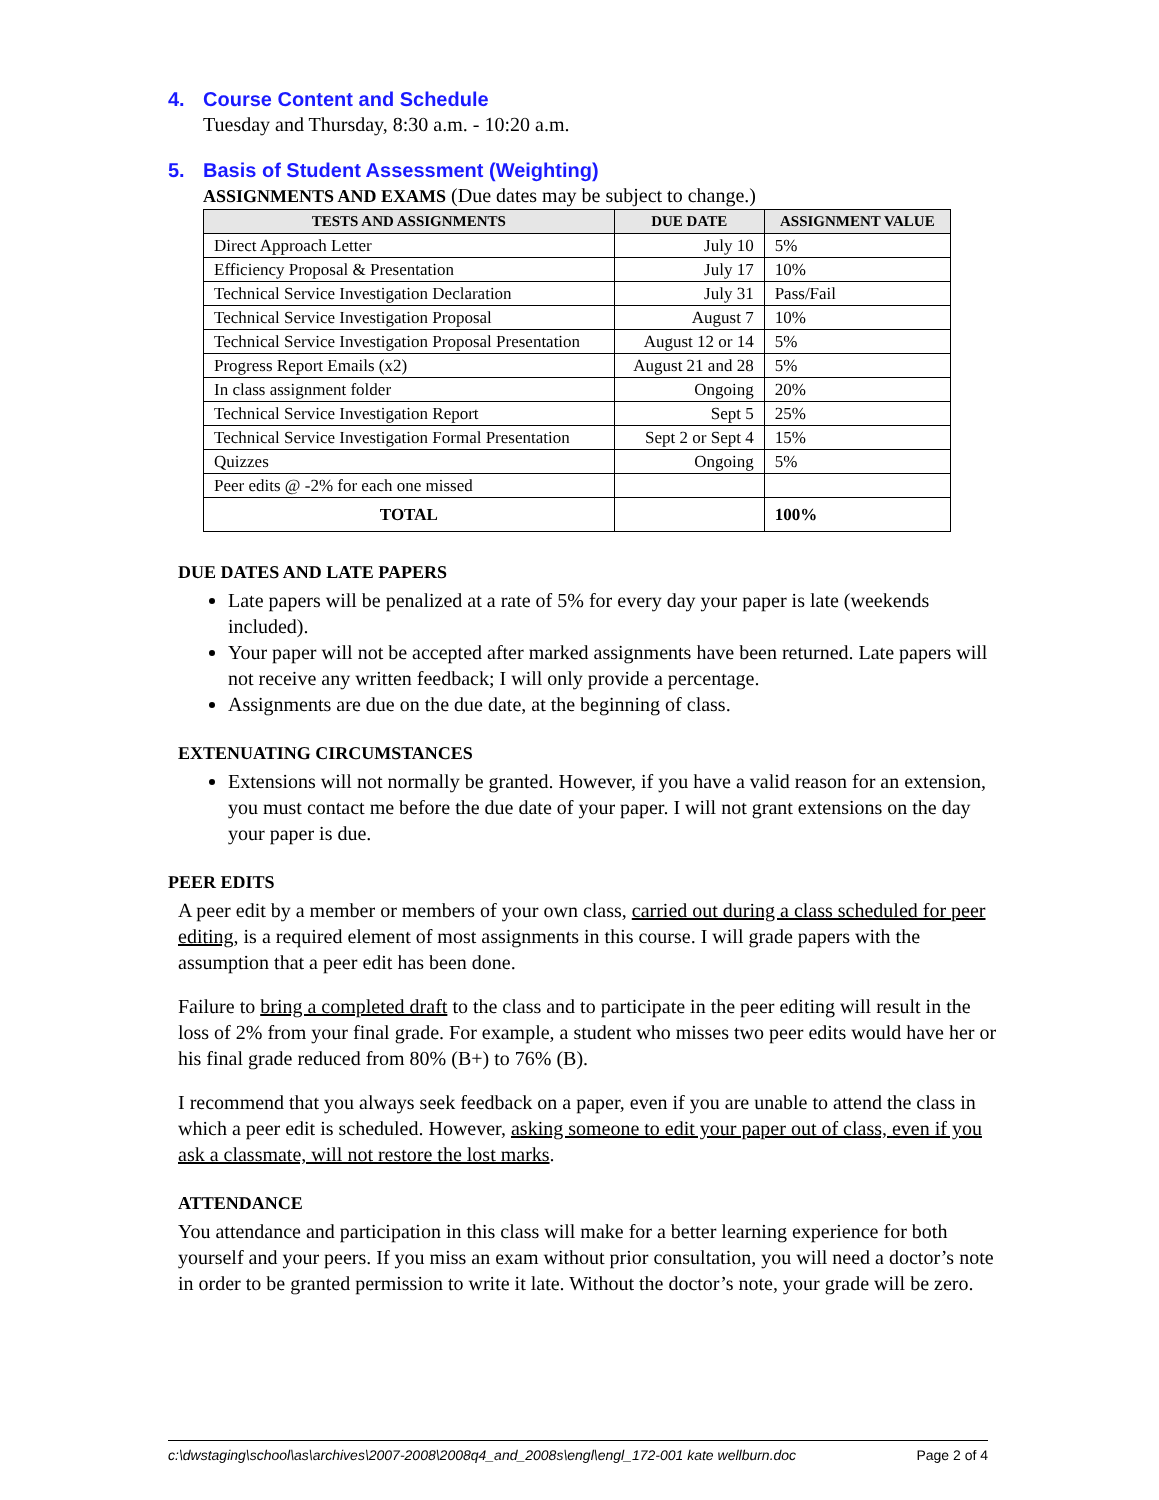4. Course Content and Schedule
Tuesday and Thursday, 8:30 a.m. - 10:20 a.m.
5. Basis of Student Assessment (Weighting)
ASSIGNMENTS AND EXAMS (Due dates may be subject to change.)
| TESTS AND ASSIGNMENTS | DUE DATE | ASSIGNMENT VALUE |
| --- | --- | --- |
| Direct Approach Letter | July 10 | 5% |
| Efficiency Proposal & Presentation | July 17 | 10% |
| Technical Service Investigation Declaration | July 31 | Pass/Fail |
| Technical Service Investigation Proposal | August 7 | 10% |
| Technical Service Investigation Proposal Presentation | August 12 or 14 | 5% |
| Progress Report Emails (x2) | August 21 and 28 | 5% |
| In class assignment folder | Ongoing | 20% |
| Technical Service Investigation Report | Sept 5 | 25% |
| Technical Service Investigation Formal Presentation | Sept 2 or Sept 4 | 15% |
| Quizzes | Ongoing | 5% |
| Peer edits @ -2% for each one missed | | |
| TOTAL | | 100% |
DUE DATES AND LATE PAPERS
Late papers will be penalized at a rate of 5% for every day your paper is late (weekends included).
Your paper will not be accepted after marked assignments have been returned. Late papers will not receive any written feedback; I will only provide a percentage.
Assignments are due on the due date, at the beginning of class.
EXTENUATING CIRCUMSTANCES
Extensions will not normally be granted. However, if you have a valid reason for an extension, you must contact me before the due date of your paper. I will not grant extensions on the day your paper is due.
PEER EDITS
A peer edit by a member or members of your own class, carried out during a class scheduled for peer editing, is a required element of most assignments in this course. I will grade papers with the assumption that a peer edit has been done.
Failure to bring a completed draft to the class and to participate in the peer editing will result in the loss of 2% from your final grade. For example, a student who misses two peer edits would have her or his final grade reduced from 80% (B+) to 76% (B).
I recommend that you always seek feedback on a paper, even if you are unable to attend the class in which a peer edit is scheduled. However, asking someone to edit your paper out of class, even if you ask a classmate, will not restore the lost marks.
ATTENDANCE
You attendance and participation in this class will make for a better learning experience for both yourself and your peers. If you miss an exam without prior consultation, you will need a doctor’s note in order to be granted permission to write it late. Without the doctor’s note, your grade will be zero.
c:\dwstaging\school\as\archives\2007-2008\2008q4_and_2008s\engl\engl_172-001 kate wellburn.doc Page 2 of 4